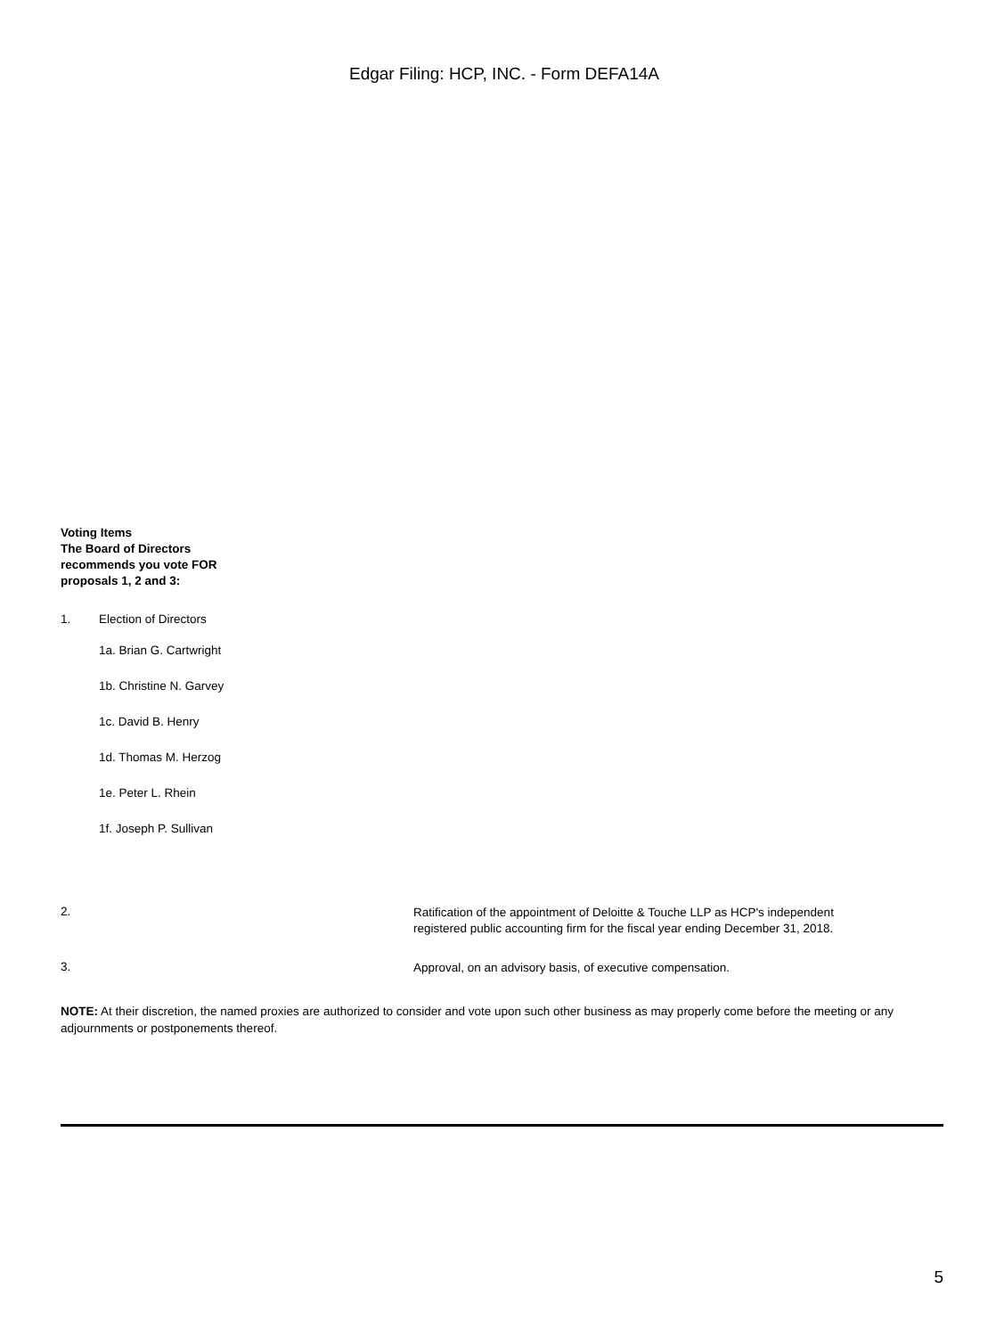Edgar Filing: HCP, INC. - Form DEFA14A
Voting Items
The Board of Directors
recommends you vote FOR
proposals 1, 2 and 3:
1. Election of Directors
1a. Brian G. Cartwright
1b. Christine N. Garvey
1c. David B. Henry
1d. Thomas M. Herzog
1e. Peter L. Rhein
1f. Joseph P. Sullivan
2.
Ratification of the appointment of Deloitte & Touche LLP as HCP's independent
registered public accounting firm for the fiscal year ending December 31, 2018.
3.
Approval, on an advisory basis, of executive compensation.
NOTE: At their discretion, the named proxies are authorized to consider and vote upon such other business as may properly come before the meeting or any adjournments or postponements thereof.
5